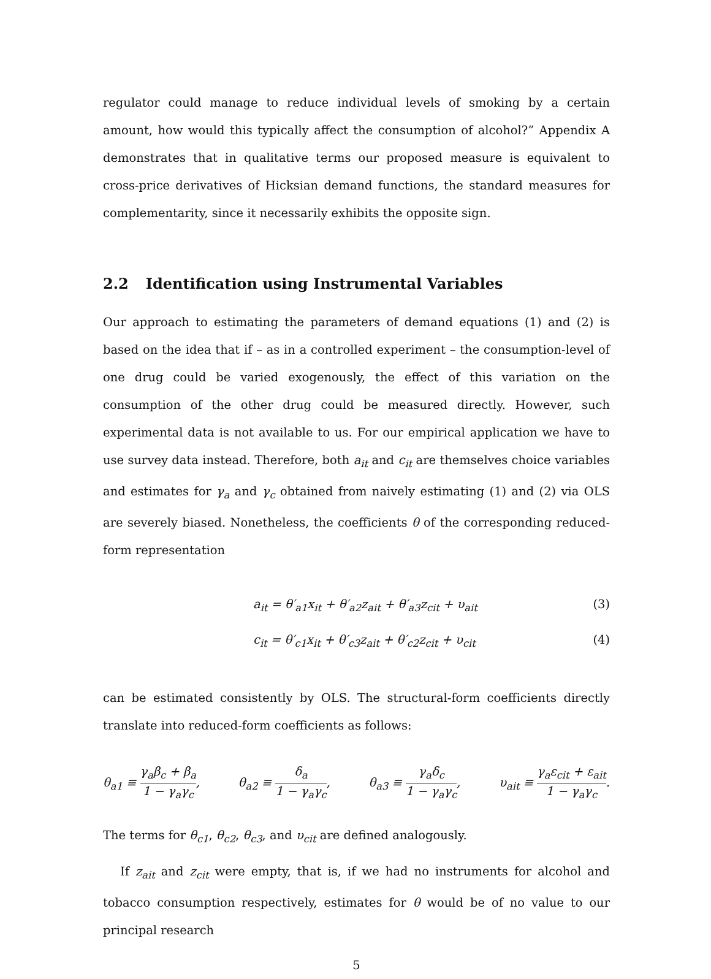regulator could manage to reduce individual levels of smoking by a certain amount, how would this typically affect the consumption of alcohol?” Appendix A demonstrates that in qualitative terms our proposed measure is equivalent to cross-price derivatives of Hicksian demand functions, the standard measures for complementarity, since it necessarily exhibits the opposite sign.
2.2 Identification using Instrumental Variables
Our approach to estimating the parameters of demand equations (1) and (2) is based on the idea that if – as in a controlled experiment – the consumption-level of one drug could be varied exogenously, the effect of this variation on the consumption of the other drug could be measured directly. However, such experimental data is not available to us. For our empirical application we have to use survey data instead. Therefore, both a<sub>it</sub> and c<sub>it</sub> are themselves choice variables and estimates for γ<sub>a</sub> and γ<sub>c</sub> obtained from naively estimating (1) and (2) via OLS are severely biased. Nonetheless, the coefficients θ of the corresponding reduced-form representation
a<sub>it</sub> = θ′<sub>a1</sub>x<sub>it</sub> + θ′<sub>a2</sub>z<sub>ait</sub> + θ′<sub>a3</sub>z<sub>cit</sub> + υ<sub>ait</sub> (3)
c<sub>it</sub> = θ′<sub>c1</sub>x<sub>it</sub> + θ′<sub>c3</sub>z<sub>ait</sub> + θ′<sub>c2</sub>z<sub>cit</sub> + υ<sub>cit</sub> (4)
can be estimated consistently by OLS. The structural-form coefficients directly translate into reduced-form coefficients as follows:
θ<sub>a1</sub> ≡ γ<sub>a</sub>β<sub>c</sub> + β<sub>a</sub> 1 − γ<sub>a</sub>γ<sub>c</sub>, θ<sub>a2</sub> ≡ δ<sub>a</sub> 1 − γ<sub>a</sub>γ<sub>c</sub>, θ<sub>a3</sub> ≡ γ<sub>a</sub>δ<sub>c</sub> 1 − γ<sub>a</sub>γ<sub>c</sub>, υ<sub>ait</sub> ≡ γ<sub>a</sub>ε<sub>cit</sub> + ε<sub>ait</sub> 1 − γ<sub>a</sub>γ<sub>c</sub>.
The terms for θ<sub>c1</sub>, θ<sub>c2</sub>, θ<sub>c3</sub>, and υ<sub>cit</sub> are defined analogously.
If z<sub>ait</sub> and z<sub>cit</sub> were empty, that is, if we had no instruments for alcohol and tobacco consumption respectively, estimates for θ would be of no value to our principal research
5